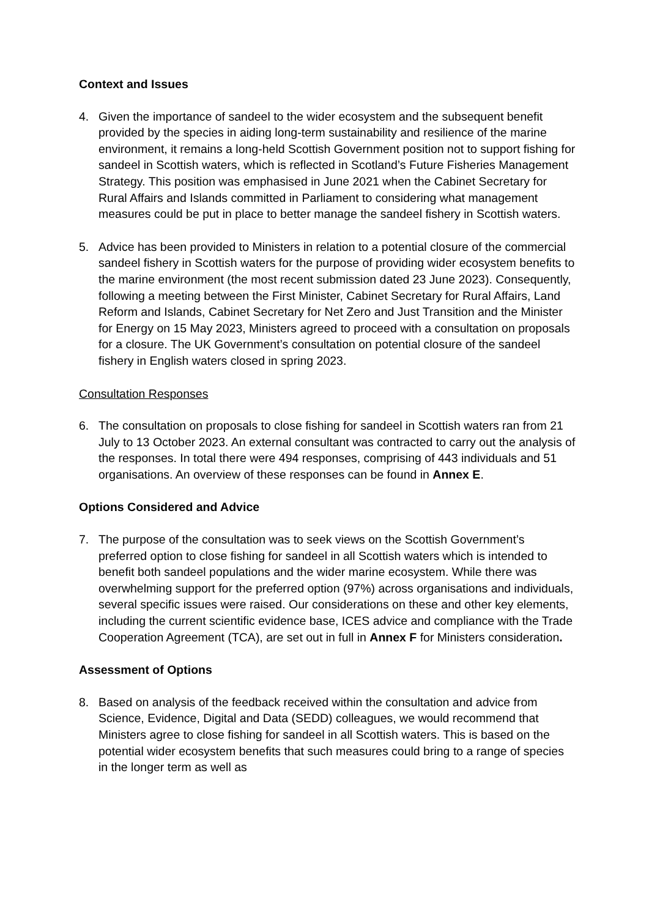Context and Issues
4. Given the importance of sandeel to the wider ecosystem and the subsequent benefit provided by the species in aiding long-term sustainability and resilience of the marine environment, it remains a long-held Scottish Government position not to support fishing for sandeel in Scottish waters, which is reflected in Scotland’s Future Fisheries Management Strategy. This position was emphasised in June 2021 when the Cabinet Secretary for Rural Affairs and Islands committed in Parliament to considering what management measures could be put in place to better manage the sandeel fishery in Scottish waters.
5. Advice has been provided to Ministers in relation to a potential closure of the commercial sandeel fishery in Scottish waters for the purpose of providing wider ecosystem benefits to the marine environment (the most recent submission dated 23 June 2023). Consequently, following a meeting between the First Minister, Cabinet Secretary for Rural Affairs, Land Reform and Islands, Cabinet Secretary for Net Zero and Just Transition and the Minister for Energy on 15 May 2023, Ministers agreed to proceed with a consultation on proposals for a closure. The UK Government’s consultation on potential closure of the sandeel fishery in English waters closed in spring 2023.
Consultation Responses
6. The consultation on proposals to close fishing for sandeel in Scottish waters ran from 21 July to 13 October 2023. An external consultant was contracted to carry out the analysis of the responses. In total there were 494 responses, comprising of 443 individuals and 51 organisations. An overview of these responses can be found in Annex E.
Options Considered and Advice
7. The purpose of the consultation was to seek views on the Scottish Government’s preferred option to close fishing for sandeel in all Scottish waters which is intended to benefit both sandeel populations and the wider marine ecosystem. While there was overwhelming support for the preferred option (97%) across organisations and individuals, several specific issues were raised. Our considerations on these and other key elements, including the current scientific evidence base, ICES advice and compliance with the Trade Cooperation Agreement (TCA), are set out in full in Annex F for Ministers consideration.
Assessment of Options
8. Based on analysis of the feedback received within the consultation and advice from Science, Evidence, Digital and Data (SEDD) colleagues, we would recommend that Ministers agree to close fishing for sandeel in all Scottish waters. This is based on the potential wider ecosystem benefits that such measures could bring to a range of species in the longer term as well as